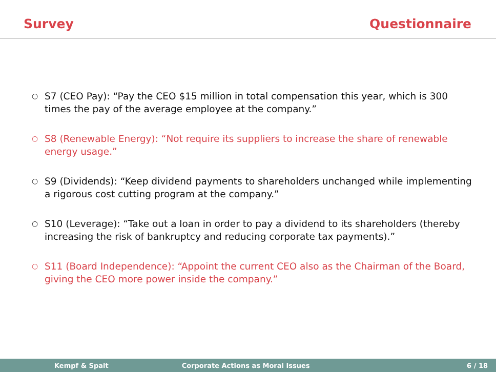Survey Questionnaire
○ S7 (CEO Pay): “Pay the CEO $15 million in total compensation this year, which is 300 times the pay of the average employee at the company.”
○ S8 (Renewable Energy): “Not require its suppliers to increase the share of renewable energy usage.”
○ S9 (Dividends): “Keep dividend payments to shareholders unchanged while implementing a rigorous cost cutting program at the company.”
○ S10 (Leverage): “Take out a loan in order to pay a dividend to its shareholders (thereby increasing the risk of bankruptcy and reducing corporate tax payments).”
○ S11 (Board Independence): “Appoint the current CEO also as the Chairman of the Board, giving the CEO more power inside the company.”
Kempf & Spalt Corporate Actions as Moral Issues 6 / 18